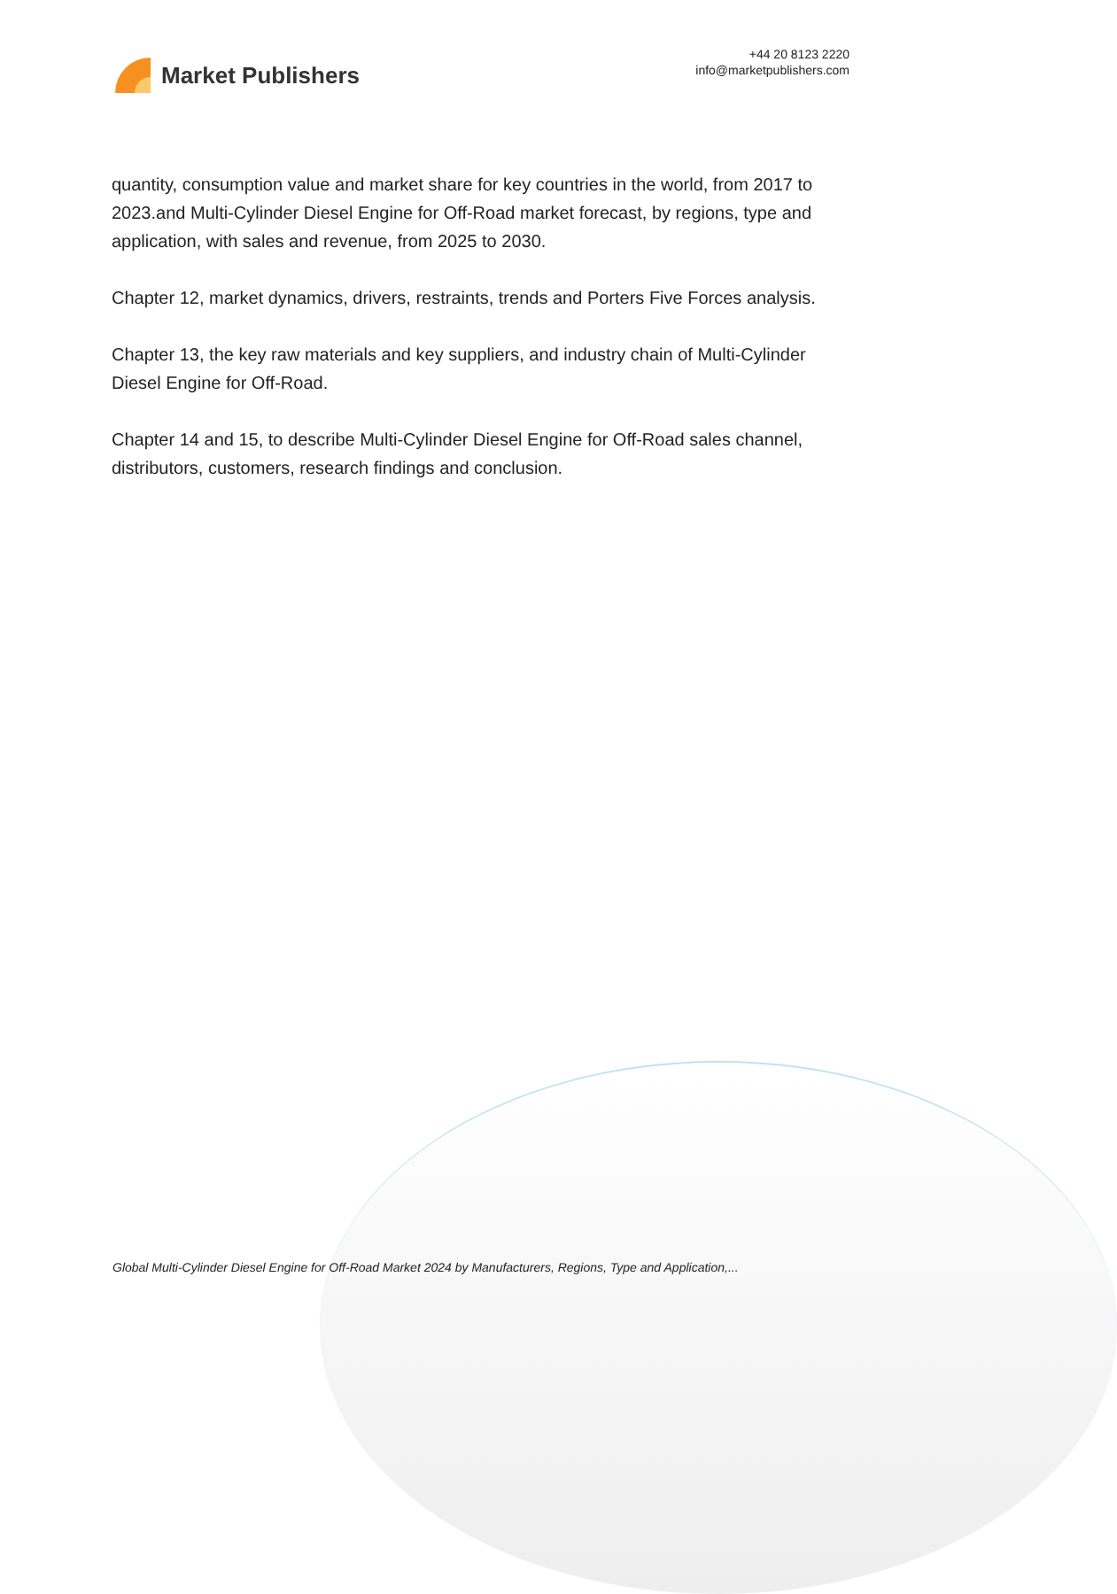Market Publishers
+44 20 8123 2220
info@marketpublishers.com
quantity, consumption value and market share for key countries in the world, from 2017 to 2023.and Multi-Cylinder Diesel Engine for Off-Road market forecast, by regions, type and application, with sales and revenue, from 2025 to 2030.
Chapter 12, market dynamics, drivers, restraints, trends and Porters Five Forces analysis.
Chapter 13, the key raw materials and key suppliers, and industry chain of Multi-Cylinder Diesel Engine for Off-Road.
Chapter 14 and 15, to describe Multi-Cylinder Diesel Engine for Off-Road sales channel, distributors, customers, research findings and conclusion.
Global Multi-Cylinder Diesel Engine for Off-Road Market 2024 by Manufacturers, Regions, Type and Application,...